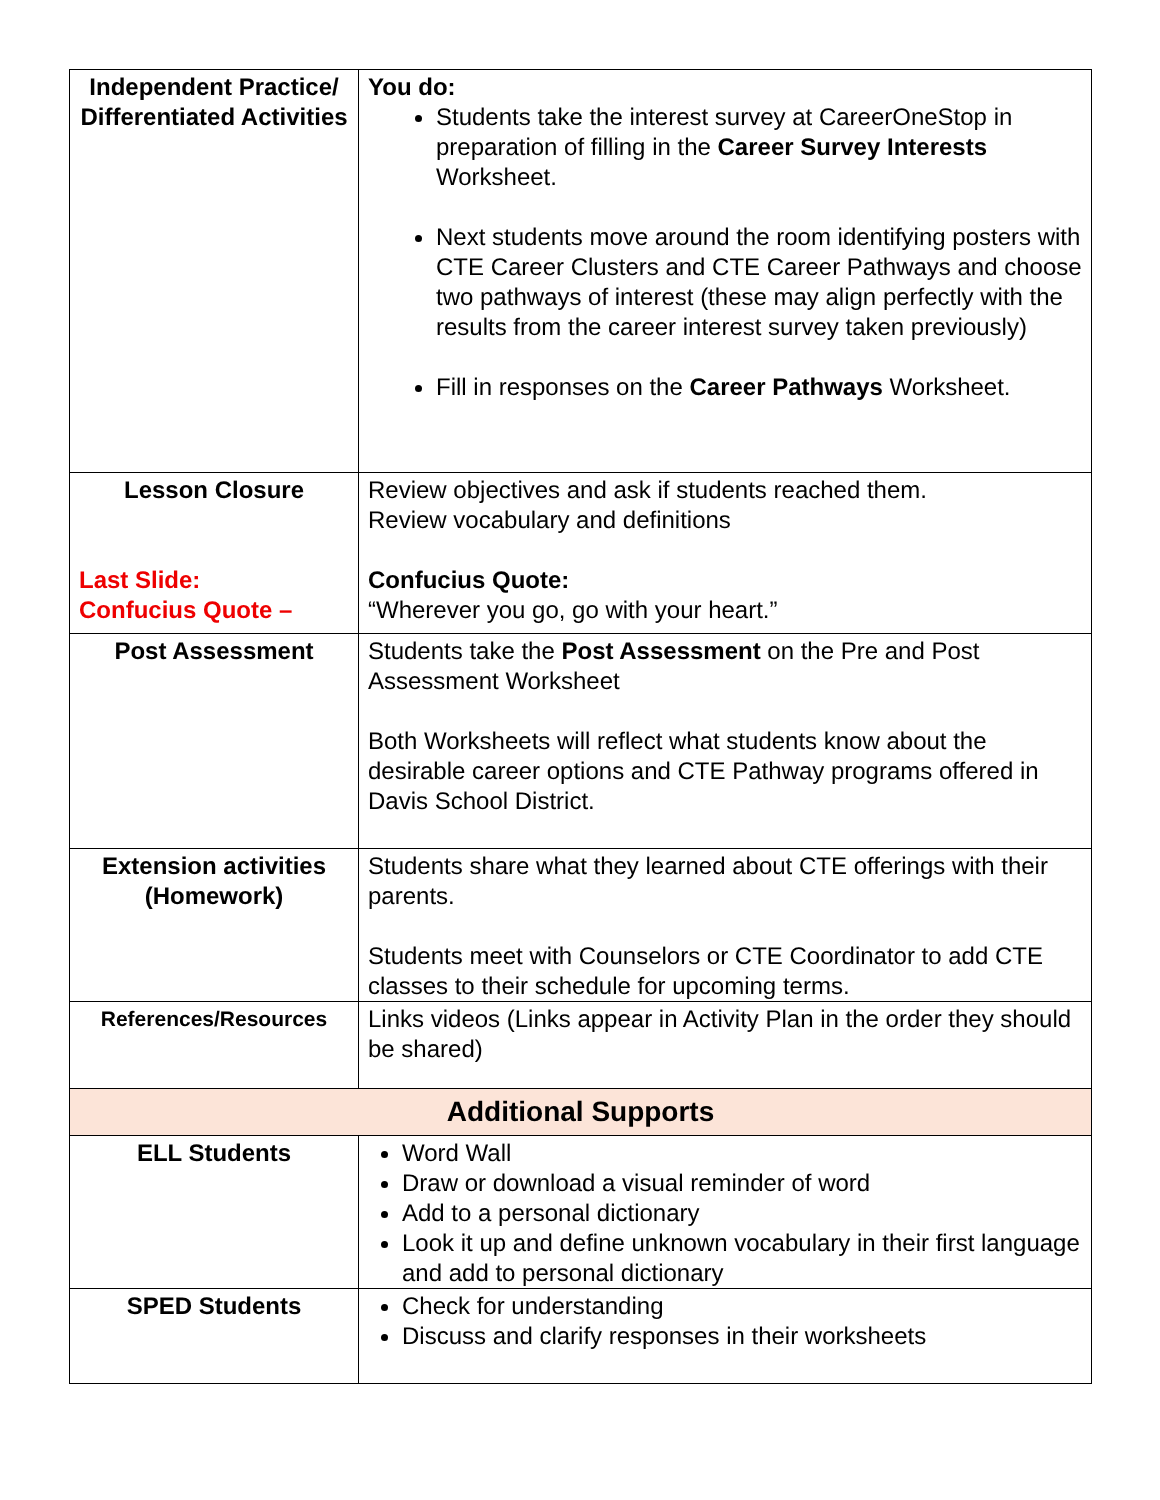| Independent Practice/ Differentiated Activities | You do: Students take the interest survey at CareerOneStop in preparation of filling in the Career Survey Interests Worksheet. Next students move around the room identifying posters with CTE Career Clusters and CTE Career Pathways and choose two pathways of interest (these may align perfectly with the results from the career interest survey taken previously) Fill in responses on the Career Pathways Worksheet. |
| Lesson Closure Last Slide: Confucius Quote – | Review objectives and ask if students reached them. Review vocabulary and definitions Confucius Quote: “Wherever you go, go with your heart.” |
| Post Assessment | Students take the Post Assessment on the Pre and Post Assessment Worksheet Both Worksheets will reflect what students know about the desirable career options and CTE Pathway programs offered in Davis School District. |
| Extension activities (Homework) | Students share what they learned about CTE offerings with their parents. Students meet with Counselors or CTE Coordinator to add CTE classes to their schedule for upcoming terms. |
| References/Resources | Links videos (Links appear in Activity Plan in the order they should be shared) |
| Additional Supports | |
| ELL Students | Word Wall Draw or download a visual reminder of word Add to a personal dictionary Look it up and define unknown vocabulary in their first language and add to personal dictionary |
| SPED Students | Check for understanding Discuss and clarify responses in their worksheets |